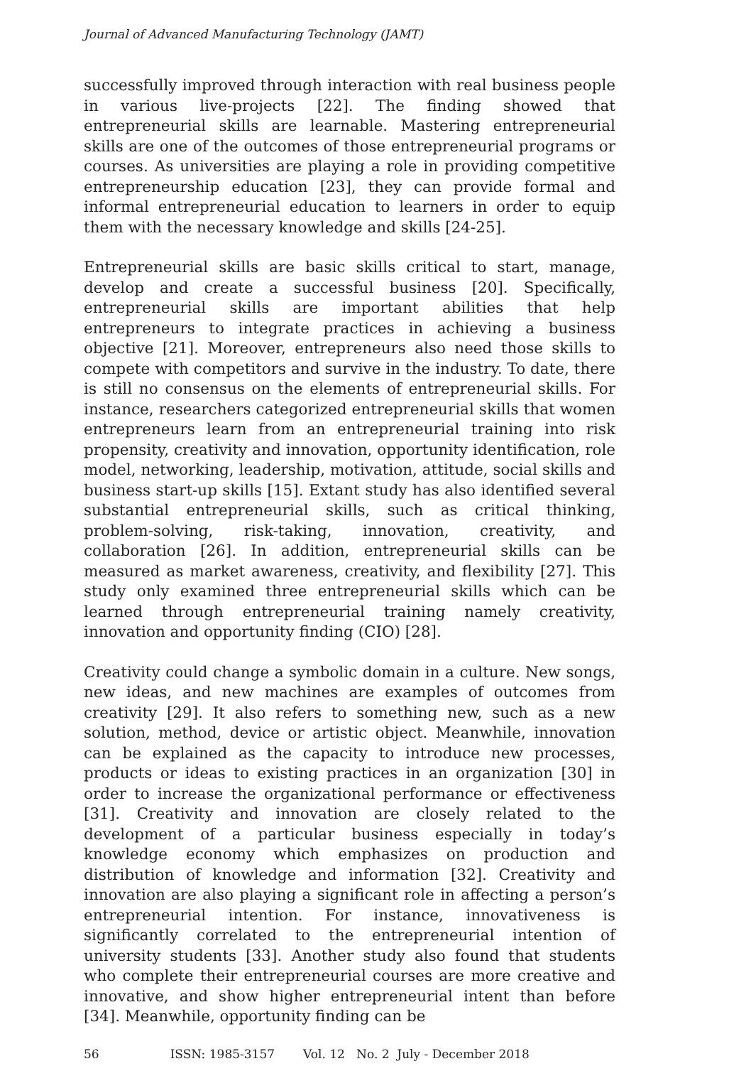Journal of Advanced Manufacturing Technology (JAMT)
successfully improved through interaction with real business people in various live-projects [22]. The finding showed that entrepreneurial skills are learnable. Mastering entrepreneurial skills are one of the outcomes of those entrepreneurial programs or courses. As universities are playing a role in providing competitive entrepreneurship education [23], they can provide formal and informal entrepreneurial education to learners in order to equip them with the necessary knowledge and skills [24-25].
Entrepreneurial skills are basic skills critical to start, manage, develop and create a successful business [20]. Specifically, entrepreneurial skills are important abilities that help entrepreneurs to integrate practices in achieving a business objective [21]. Moreover, entrepreneurs also need those skills to compete with competitors and survive in the industry. To date, there is still no consensus on the elements of entrepreneurial skills. For instance, researchers categorized entrepreneurial skills that women entrepreneurs learn from an entrepreneurial training into risk propensity, creativity and innovation, opportunity identification, role model, networking, leadership, motivation, attitude, social skills and business start-up skills [15]. Extant study has also identified several substantial entrepreneurial skills, such as critical thinking, problem-solving, risk-taking, innovation, creativity, and collaboration [26]. In addition, entrepreneurial skills can be measured as market awareness, creativity, and flexibility [27]. This study only examined three entrepreneurial skills which can be learned through entrepreneurial training namely creativity, innovation and opportunity finding (CIO) [28].
Creativity could change a symbolic domain in a culture. New songs, new ideas, and new machines are examples of outcomes from creativity [29]. It also refers to something new, such as a new solution, method, device or artistic object. Meanwhile, innovation can be explained as the capacity to introduce new processes, products or ideas to existing practices in an organization [30] in order to increase the organizational performance or effectiveness [31]. Creativity and innovation are closely related to the development of a particular business especially in today’s knowledge economy which emphasizes on production and distribution of knowledge and information [32]. Creativity and innovation are also playing a significant role in affecting a person’s entrepreneurial intention. For instance, innovativeness is significantly correlated to the entrepreneurial intention of university students [33]. Another study also found that students who complete their entrepreneurial courses are more creative and innovative, and show higher entrepreneurial intent than before [34]. Meanwhile, opportunity finding can be
56 ISSN: 1985-3157 Vol. 12 No. 2 July - December 2018